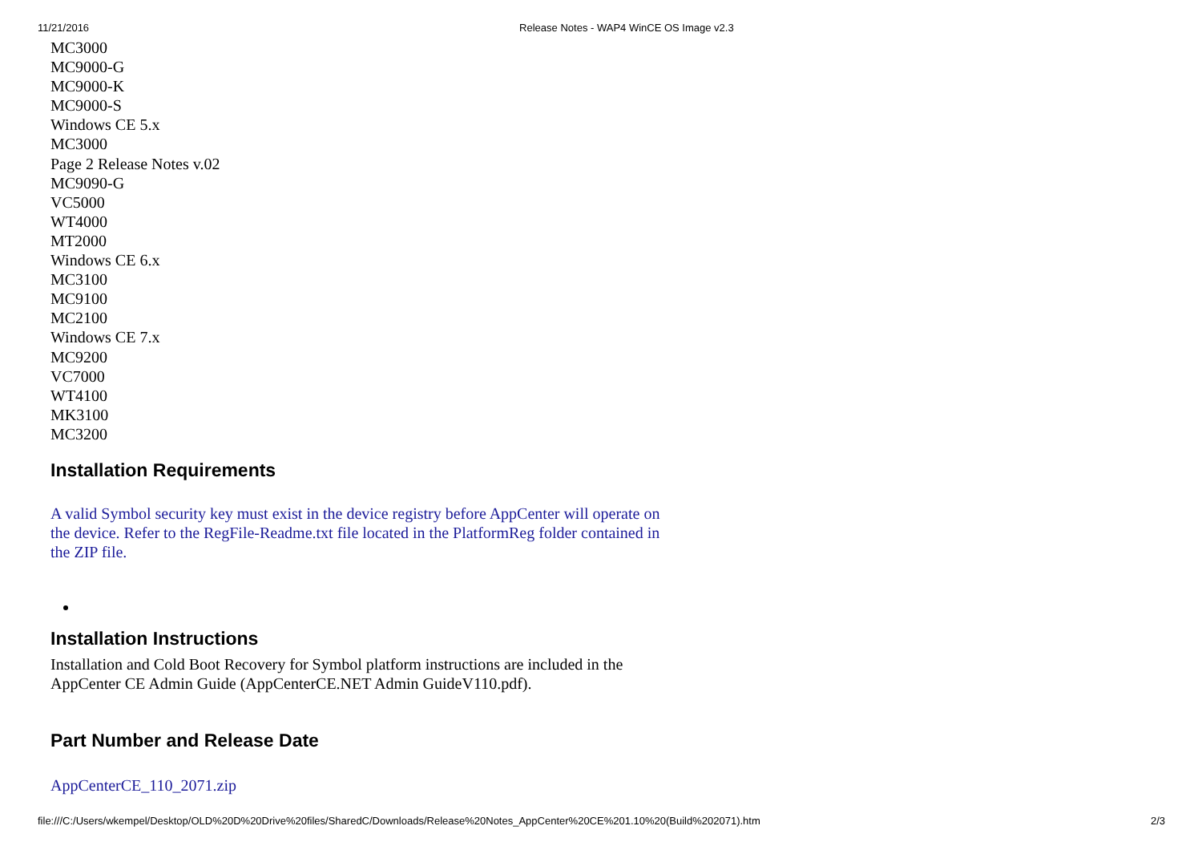11/21/2016 Release Notes - WAP4 WinCE OS Image v2.3
MC3000
MC9000-G
MC9000-K
MC9000-S
Windows CE 5.x
MC3000
Page 2 Release Notes v.02
MC9090-G
VC5000
WT4000
MT2000
Windows CE 6.x
MC3100
MC9100
MC2100
Windows CE 7.x
MC9200
VC7000
WT4100
MK3100
MC3200
Installation Requirements
A valid Symbol security key must exist in the device registry before AppCenter will operate on the device. Refer to the RegFile-Readme.txt file located in the PlatformReg folder contained in the ZIP file.
Installation Instructions
Installation and Cold Boot Recovery for Symbol platform instructions are included in the AppCenter CE Admin Guide (AppCenterCE.NET Admin GuideV110.pdf).
Part Number and Release Date
AppCenterCE_110_2071.zip
file:///C:/Users/wkempel/Desktop/OLD%20D%20Drive%20files/SharedC/Downloads/Release%20Notes_AppCenter%20CE%201.10%20(Build%202071).htm 2/3